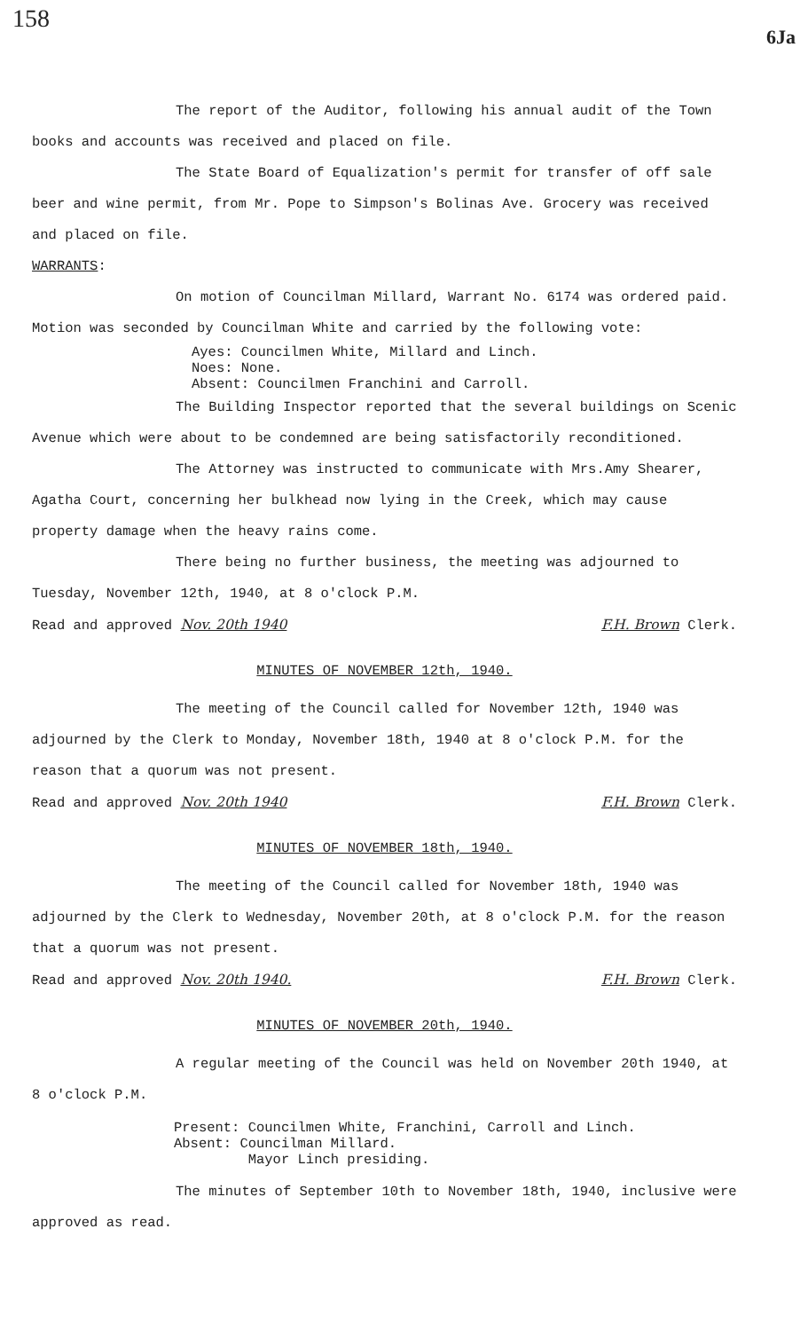158
6Ja
The report of the Auditor, following his annual audit of the Town books and accounts was received and placed on file.
The State Board of Equalization's permit for transfer of off sale beer and wine permit, from Mr. Pope to Simpson's Bolinas Ave. Grocery was received and placed on file.
WARRANTS:
On motion of Councilman Millard, Warrant No. 6174 was ordered paid. Motion was seconded by Councilman White and carried by the following vote:
Ayes: Councilmen White, Millard and Linch.
Noes: None.
Absent: Councilmen Franchini and Carroll.
The Building Inspector reported that the several buildings on Scenic Avenue which were about to be condemned are being satisfactorily reconditioned.
The Attorney was instructed to communicate with Mrs.Amy Shearer, Agatha Court, concerning her bulkhead now lying in the Creek, which may cause property damage when the heavy rains come.
There being no further business, the meeting was adjourned to Tuesday, November 12th, 1940, at 8 o'clock P.M.
Read and approved Nov. 20th 1940 F.H. Brown Clerk.
MINUTES OF NOVEMBER 12th, 1940.
The meeting of the Council called for November 12th, 1940 was adjourned by the Clerk to Monday, November 18th, 1940 at 8 o'clock P.M. for the reason that a quorum was not present.
Read and approved Nov. 20th 1940 F.H. Brown Clerk.
MINUTES OF NOVEMBER 18th, 1940.
The meeting of the Council called for November 18th, 1940 was adjourned by the Clerk to Wednesday, November 20th, at 8 o'clock P.M. for the reason that a quorum was not present.
Read and approved Nov. 20th 1940. F.H. Brown Clerk.
MINUTES OF NOVEMBER 20th, 1940.
A regular meeting of the Council was held on November 20th 1940, at 8 o'clock P.M.
Present: Councilmen White, Franchini, Carroll and Linch.
Absent: Councilman Millard.
Mayor Linch presiding.
The minutes of September 10th to November 18th, 1940, inclusive were approved as read.